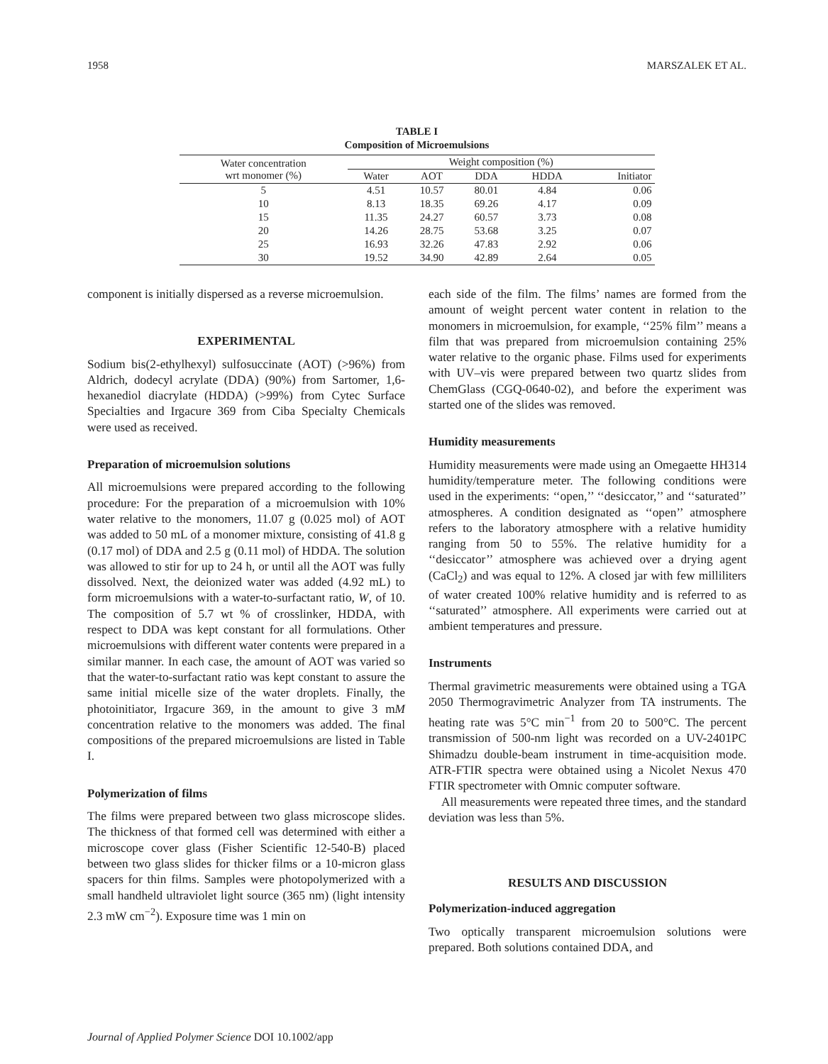1958 MARSZALEK ET AL.
TABLE I
Composition of Microemulsions
| Water concentration wrt monomer (%) | Weight composition (%) | | | | |
| --- | --- | --- | --- | --- | --- |
| | Water | AOT | DDA | HDDA | Initiator |
| 5 | 4.51 | 10.57 | 80.01 | 4.84 | 0.06 |
| 10 | 8.13 | 18.35 | 69.26 | 4.17 | 0.09 |
| 15 | 11.35 | 24.27 | 60.57 | 3.73 | 0.08 |
| 20 | 14.26 | 28.75 | 53.68 | 3.25 | 0.07 |
| 25 | 16.93 | 32.26 | 47.83 | 2.92 | 0.06 |
| 30 | 19.52 | 34.90 | 42.89 | 2.64 | 0.05 |
component is initially dispersed as a reverse microemulsion.
EXPERIMENTAL
Sodium bis(2-ethylhexyl) sulfosuccinate (AOT) (>96%) from Aldrich, dodecyl acrylate (DDA) (90%) from Sartomer, 1,6-hexanediol diacrylate (HDDA) (>99%) from Cytec Surface Specialties and Irgacure 369 from Ciba Specialty Chemicals were used as received.
Preparation of microemulsion solutions
All microemulsions were prepared according to the following procedure: For the preparation of a microemulsion with 10% water relative to the monomers, 11.07 g (0.025 mol) of AOT was added to 50 mL of a monomer mixture, consisting of 41.8 g (0.17 mol) of DDA and 2.5 g (0.11 mol) of HDDA. The solution was allowed to stir for up to 24 h, or until all the AOT was fully dissolved. Next, the deionized water was added (4.92 mL) to form microemulsions with a water-to-surfactant ratio, W, of 10. The composition of 5.7 wt % of crosslinker, HDDA, with respect to DDA was kept constant for all formulations. Other microemulsions with different water contents were prepared in a similar manner. In each case, the amount of AOT was varied so that the water-to-surfactant ratio was kept constant to assure the same initial micelle size of the water droplets. Finally, the photoinitiator, Irgacure 369, in the amount to give 3 mM concentration relative to the monomers was added. The final compositions of the prepared microemulsions are listed in Table I.
Polymerization of films
The films were prepared between two glass microscope slides. The thickness of that formed cell was determined with either a microscope cover glass (Fisher Scientific 12-540-B) placed between two glass slides for thicker films or a 10-micron glass spacers for thin films. Samples were photopolymerized with a small handheld ultraviolet light source (365 nm) (light intensity 2.3 mW cm<sup>−2</sup>). Exposure time was 1 min on
each side of the film. The films’ names are formed from the amount of weight percent water content in relation to the monomers in microemulsion, for example, ‘‘25% film’’ means a film that was prepared from microemulsion containing 25% water relative to the organic phase. Films used for experiments with UV–vis were prepared between two quartz slides from ChemGlass (CGQ-0640-02), and before the experiment was started one of the slides was removed.
Humidity measurements
Humidity measurements were made using an Omegaette HH314 humidity/temperature meter. The following conditions were used in the experiments: ‘‘open,’’ ‘‘desiccator,’’ and ‘‘saturated’’ atmospheres. A condition designated as ‘‘open’’ atmosphere refers to the laboratory atmosphere with a relative humidity ranging from 50 to 55%. The relative humidity for a ‘‘desiccator’’ atmosphere was achieved over a drying agent (CaCl<sub>2</sub>) and was equal to 12%. A closed jar with few milliliters of water created 100% relative humidity and is referred to as ‘‘saturated’’ atmosphere. All experiments were carried out at ambient temperatures and pressure.
Instruments
Thermal gravimetric measurements were obtained using a TGA 2050 Thermogravimetric Analyzer from TA instruments. The heating rate was 5°C min<sup>−1</sup> from 20 to 500°C. The percent transmission of 500-nm light was recorded on a UV-2401PC Shimadzu double-beam instrument in time-acquisition mode. ATR-FTIR spectra were obtained using a Nicolet Nexus 470 FTIR spectrometer with Omnic computer software.
All measurements were repeated three times, and the standard deviation was less than 5%.
RESULTS AND DISCUSSION
Polymerization-induced aggregation
Two optically transparent microemulsion solutions were prepared. Both solutions contained DDA, and
Journal of Applied Polymer Science DOI 10.1002/app